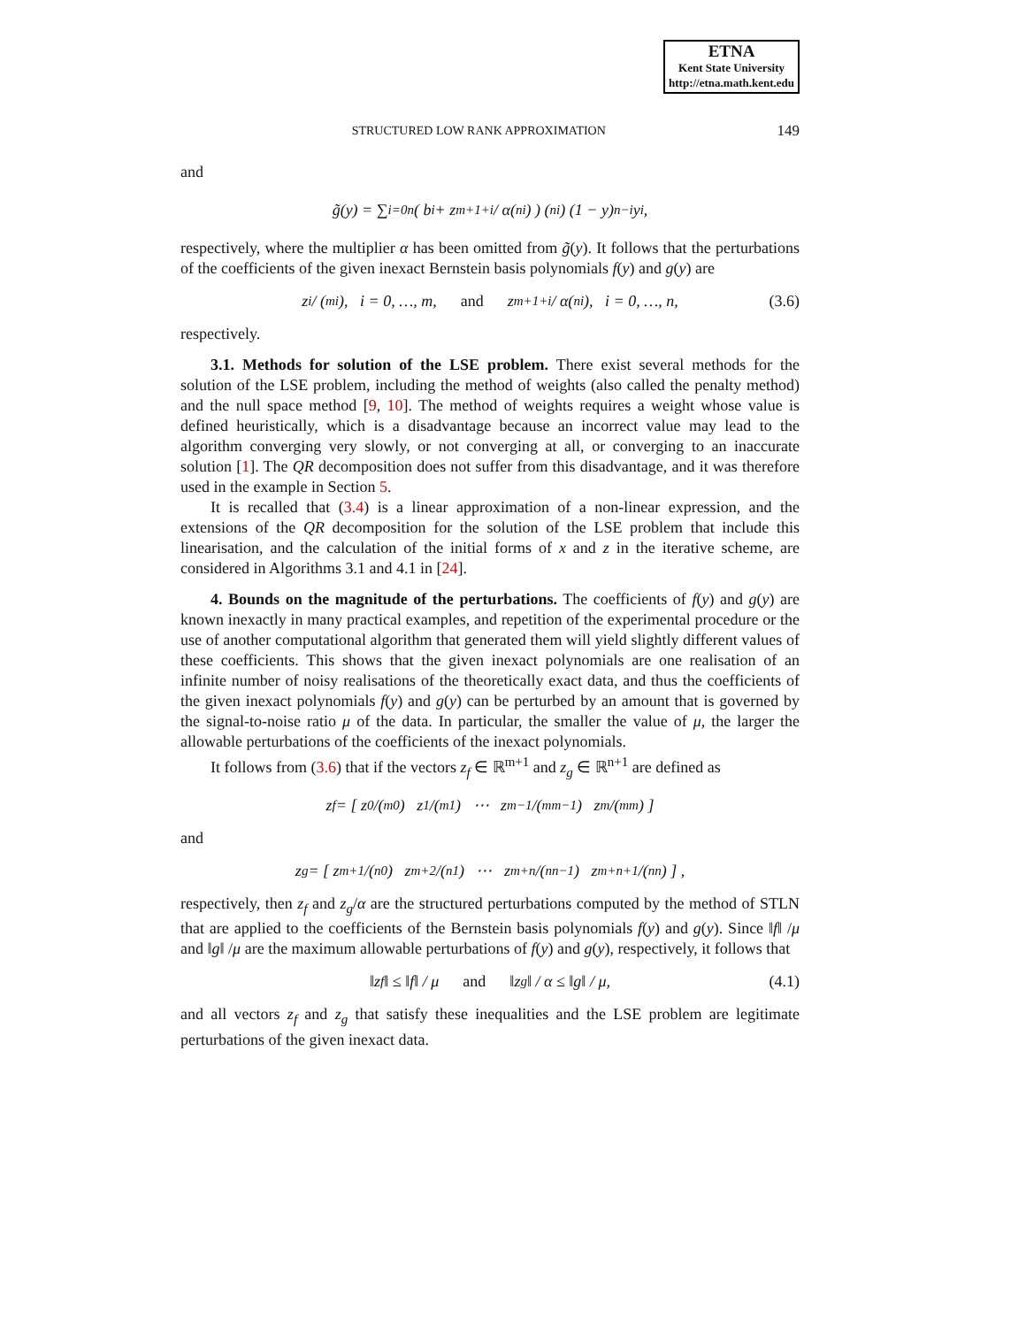ETNA
Kent State University
http://etna.math.kent.edu
STRUCTURED LOW RANK APPROXIMATION 149
and
g̃(y) = ∑<sub>i=0</sub><sup>n</sup> ( b<sub>i</sub> + z<sub>m+1+i</sub> / α(<sup>n</sup><sub>i</sub>) ) (<sup>n</sup><sub>i</sub>) (1 − y)<sup>n−i</sup>y<sup>i</sup>,
respectively, where the multiplier α has been omitted from g̃(y). It follows that the perturbations of the coefficients of the given inexact Bernstein basis polynomials f(y) and g(y) are
z<sub>i</sub> / (<sup>m</sup><sub>i</sub>), i = 0, …, m, and z<sub>m+1+i</sub> / α(<sup>n</sup><sub>i</sub>), i = 0, …, n, (3.6)
respectively.
3.1. Methods for solution of the LSE problem. There exist several methods for the solution of the LSE problem, including the method of weights (also called the penalty method) and the null space method [9, 10]. The method of weights requires a weight whose value is defined heuristically, which is a disadvantage because an incorrect value may lead to the algorithm converging very slowly, or not converging at all, or converging to an inaccurate solution [1]. The QR decomposition does not suffer from this disadvantage, and it was therefore used in the example in Section 5.
It is recalled that (3.4) is a linear approximation of a non-linear expression, and the extensions of the QR decomposition for the solution of the LSE problem that include this linearisation, and the calculation of the initial forms of x and z in the iterative scheme, are considered in Algorithms 3.1 and 4.1 in [24].
4. Bounds on the magnitude of the perturbations. The coefficients of f(y) and g(y) are known inexactly in many practical examples, and repetition of the experimental procedure or the use of another computational algorithm that generated them will yield slightly different values of these coefficients. This shows that the given inexact polynomials are one realisation of an infinite number of noisy realisations of the theoretically exact data, and thus the coefficients of the given inexact polynomials f(y) and g(y) can be perturbed by an amount that is governed by the signal-to-noise ratio μ of the data. In particular, the smaller the value of μ, the larger the allowable perturbations of the coefficients of the inexact polynomials.
It follows from (3.6) that if the vectors z<sub>f</sub> ∈ ℝ<sup>m+1</sup> and z<sub>g</sub> ∈ ℝ<sup>n+1</sup> are defined as
z<sub>f</sub> = [ z<sub>0</sub>/(<sup>m</sup><sub>0</sub>) z<sub>1</sub>/(<sup>m</sup><sub>1</sub>) ⋯ z<sub>m−1</sub>/(<sup>m</sup><sub>m−1</sub>) z<sub>m</sub>/(<sup>m</sup><sub>m</sub>) ]
and
z<sub>g</sub> = [ z<sub>m+1</sub>/(<sup>n</sup><sub>0</sub>) z<sub>m+2</sub>/(<sup>n</sup><sub>1</sub>) ⋯ z<sub>m+n</sub>/(<sup>n</sup><sub>n−1</sub>) z<sub>m+n+1</sub>/(<sup>n</sup><sub>n</sub>) ] ,
respectively, then z<sub>f</sub> and z<sub>g</sub>/α are the structured perturbations computed by the method of STLN that are applied to the coefficients of the Bernstein basis polynomials f(y) and g(y). Since ‖f‖ /μ and ‖g‖ /μ are the maximum allowable perturbations of f(y) and g(y), respectively, it follows that
‖z<sub>f</sub>‖ ≤ ‖f‖ / μ and ‖z<sub>g</sub>‖ / α ≤ ‖g‖ / μ, (4.1)
and all vectors z<sub>f</sub> and z<sub>g</sub> that satisfy these inequalities and the LSE problem are legitimate perturbations of the given inexact data.